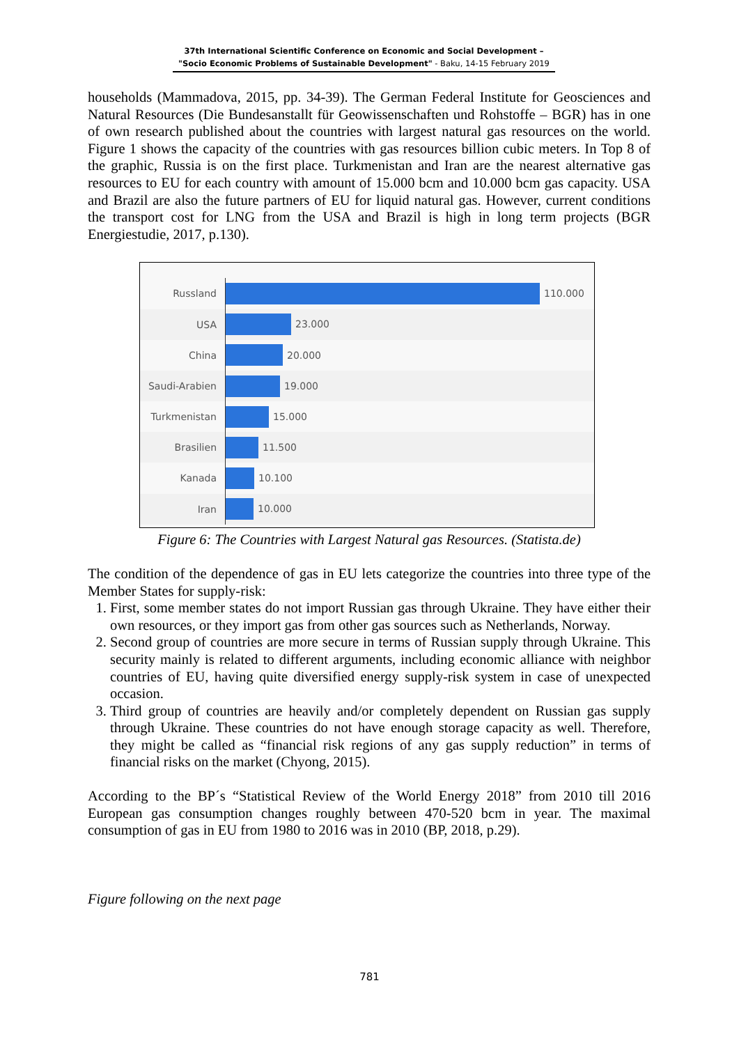37th International Scientific Conference on Economic and Social Development –
"Socio Economic Problems of Sustainable Development" - Baku, 14-15 February 2019
households (Mammadova, 2015, pp. 34-39). The German Federal Institute for Geosciences and Natural Resources (Die Bundesanstallt für Geowissenschaften und Rohstoffe – BGR) has in one of own research published about the countries with largest natural gas resources on the world. Figure 1 shows the capacity of the countries with gas resources billion cubic meters. In Top 8 of the graphic, Russia is on the first place. Turkmenistan and Iran are the nearest alternative gas resources to EU for each country with amount of 15.000 bcm and 10.000 bcm gas capacity. USA and Brazil are also the future partners of EU for liquid natural gas. However, current conditions the transport cost for LNG from the USA and Brazil is high in long term projects (BGR Energiestudie, 2017, p.130).
Russland
110.000
USA
23.000
China
20.000
Saudi-Arabien
19.000
Turkmenistan
15.000
Brasilien
11.500
Kanada
10.100
Iran
10.000
Figure 6: The Countries with Largest Natural gas Resources. (Statista.de)
The condition of the dependence of gas in EU lets categorize the countries into three type of the Member States for supply-risk:
1. First, some member states do not import Russian gas through Ukraine. They have either their own resources, or they import gas from other gas sources such as Netherlands, Norway.
2. Second group of countries are more secure in terms of Russian supply through Ukraine. This security mainly is related to different arguments, including economic alliance with neighbor countries of EU, having quite diversified energy supply-risk system in case of unexpected occasion.
3. Third group of countries are heavily and/or completely dependent on Russian gas supply through Ukraine. These countries do not have enough storage capacity as well. Therefore, they might be called as “financial risk regions of any gas supply reduction” in terms of financial risks on the market (Chyong, 2015).
According to the BP´s “Statistical Review of the World Energy 2018” from 2010 till 2016 European gas consumption changes roughly between 470-520 bcm in year. The maximal consumption of gas in EU from 1980 to 2016 was in 2010 (BP, 2018, p.29).
Figure following on the next page
781